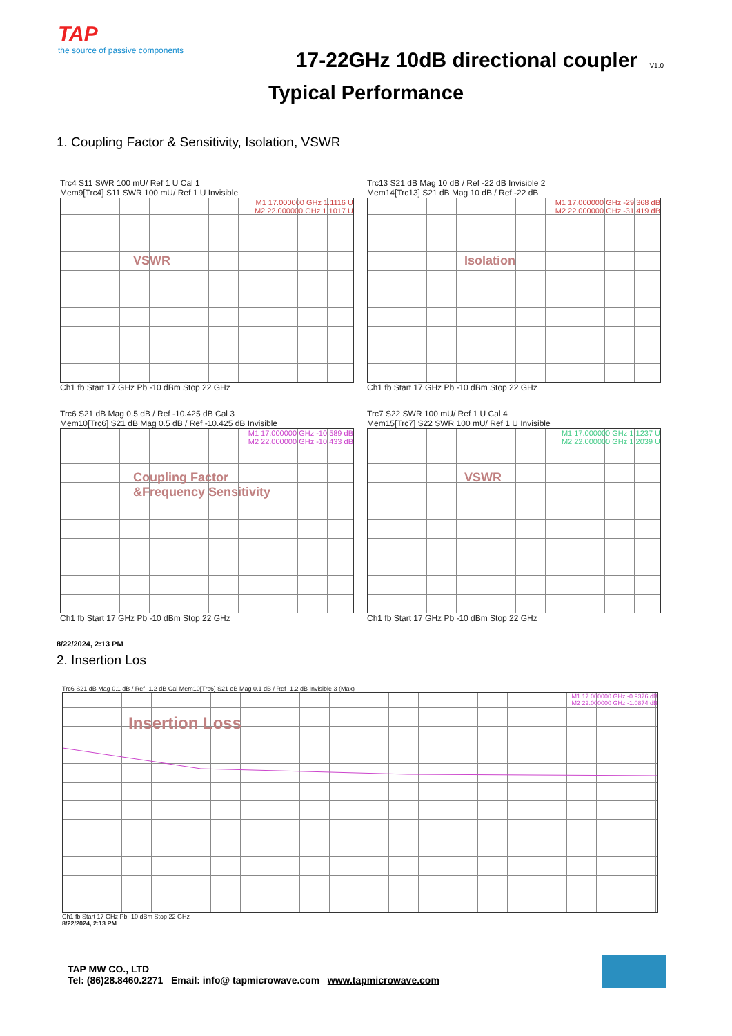TAP
the source of passive components
17-22GHz 10dB directional coupler
V1.0
Typical Performance
1. Coupling Factor & Sensitivity, Isolation, VSWR
Trc4 S11 SWR 100 mU/ Ref 1 U Cal 1
Mem9[Trc4] S11 SWR 100 mU/ Ref 1 U Invisible
VSWR
M1 17.000000 GHz 1.1116 U
M2 22.000000 GHz 1.1017 U
Ch1 fb Start 17 GHz Pb -10 dBm Stop 22 GHz
Trc13 S21 dB Mag 10 dB / Ref -22 dB Invisible 2
Mem14[Trc13] S21 dB Mag 10 dB / Ref -22 dB
Isolation
M1 17.000000 GHz -29.368 dB
M2 22.000000 GHz -31.419 dB
Ch1 fb Start 17 GHz Pb -10 dBm Stop 22 GHz
Trc6 S21 dB Mag 0.5 dB / Ref -10.425 dB Cal 3
Mem10[Trc6] S21 dB Mag 0.5 dB / Ref -10.425 dB Invisible
Coupling Factor
&Frequency Sensitivity
M1 17.000000 GHz -10.589 dB
M2 22.000000 GHz -10.433 dB
Ch1 fb Start 17 GHz Pb -10 dBm Stop 22 GHz
Trc7 S22 SWR 100 mU/ Ref 1 U Cal 4
Mem15[Trc7] S22 SWR 100 mU/ Ref 1 U Invisible
VSWR
M1 17.000000 GHz 1.1237 U
M2 22.000000 GHz 1.2039 U
Ch1 fb Start 17 GHz Pb -10 dBm Stop 22 GHz
8/22/2024, 2:13 PM
2. Insertion Los
Trc6 S21 dB Mag 0.1 dB / Ref -1.2 dB Cal Mem10[Trc6] S21 dB Mag 0.1 dB / Ref -1.2 dB Invisible 3 (Max)
Insertion Loss
M1 17.000000 GHz -0.9376 dB
M2 22.000000 GHz -1.0874 dB
Ch1 fb Start 17 GHz Pb -10 dBm Stop 22 GHz
8/22/2024, 2:13 PM
TAP MW CO., LTD
Tel: (86)28.8460.2271 Email: info@ tapmicrowave.com www.tapmicrowave.com